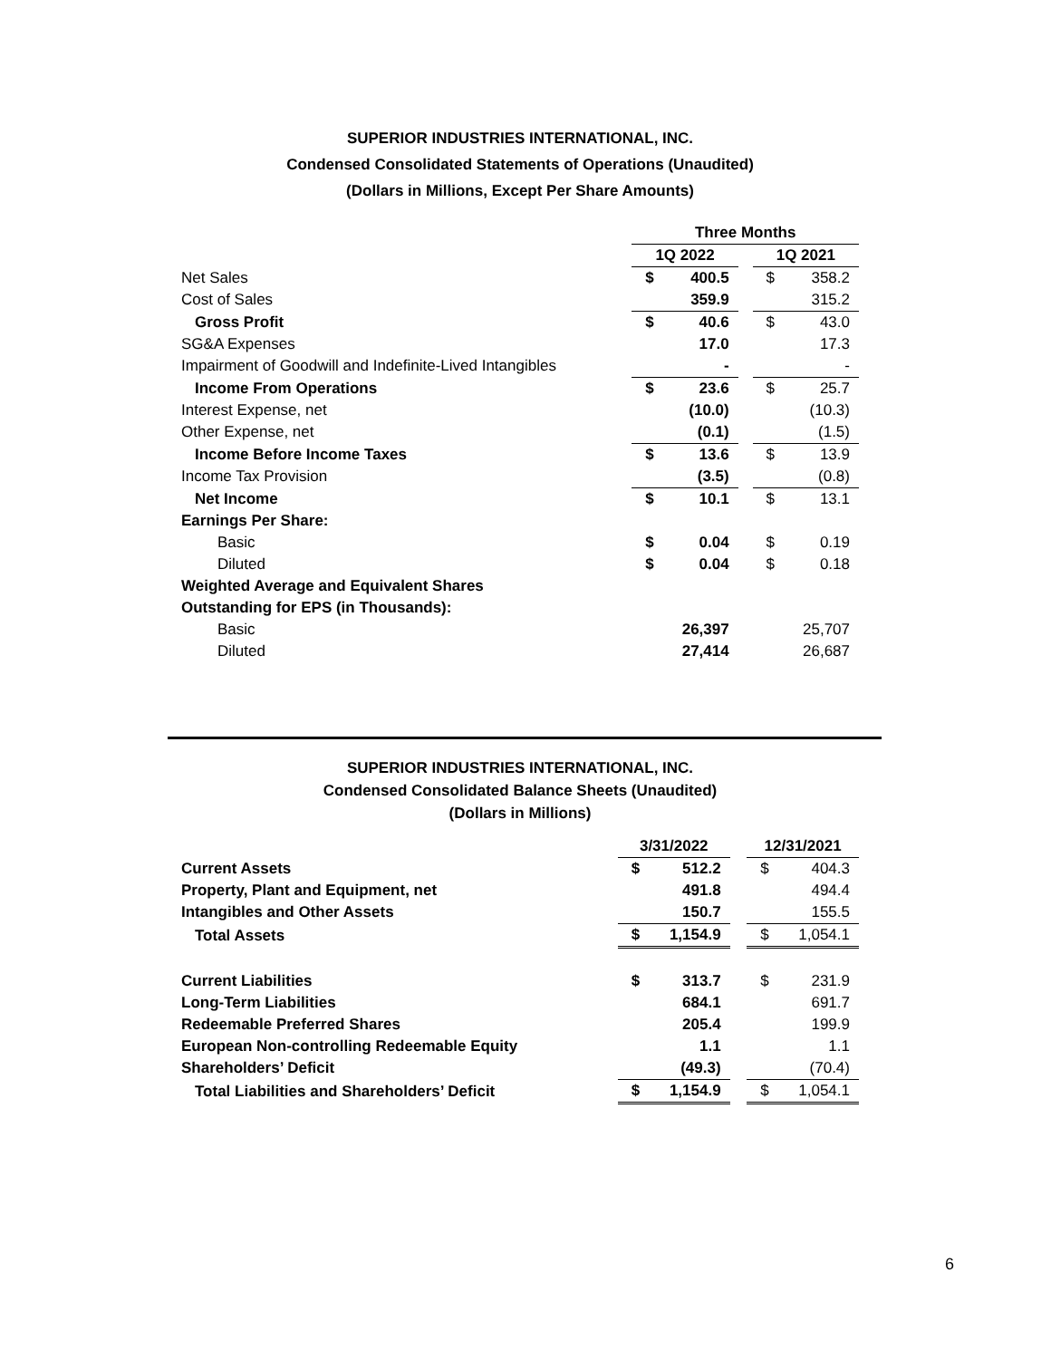SUPERIOR INDUSTRIES INTERNATIONAL, INC.
Condensed Consolidated Statements of Operations (Unaudited)
(Dollars in Millions, Except Per Share Amounts)
| | Three Months | | | | |
| --- | --- | --- | --- | --- | --- |
| | 1Q 2022 | | | 1Q 2021 | |
| Net Sales | $ | 400.5 | | $ | 358.2 |
| Cost of Sales | | 359.9 | | | 315.2 |
| Gross Profit | $ | 40.6 | | $ | 43.0 |
| SG&A Expenses | | 17.0 | | | 17.3 |
| Impairment of Goodwill and Indefinite-Lived Intangibles | | - | | | - |
| Income From Operations | $ | 23.6 | | $ | 25.7 |
| Interest Expense, net | | (10.0) | | | (10.3) |
| Other Expense, net | | (0.1) | | | (1.5) |
| Income Before Income Taxes | $ | 13.6 | | $ | 13.9 |
| Income Tax Provision | | (3.5) | | | (0.8) |
| Net Income | $ | 10.1 | | $ | 13.1 |
| Earnings Per Share: | | | | | |
| Basic | $ | 0.04 | | $ | 0.19 |
| Diluted | $ | 0.04 | | $ | 0.18 |
| Weighted Average and Equivalent Shares | | | | | |
| Outstanding for EPS (in Thousands): | | | | | |
| Basic | | 26,397 | | | 25,707 |
| Diluted | | 27,414 | | | 26,687 |
SUPERIOR INDUSTRIES INTERNATIONAL, INC.
Condensed Consolidated Balance Sheets (Unaudited)
(Dollars in Millions)
| | 3/31/2022 | | | 12/31/2021 | |
| --- | --- | --- | --- | --- | --- |
| Current Assets | $ | 512.2 | | $ | 404.3 |
| Property, Plant and Equipment, net | | 491.8 | | | 494.4 |
| Intangibles and Other Assets | | 150.7 | | | 155.5 |
| Total Assets | $ | 1,154.9 | | $ | 1,054.1 |
| Current Liabilities | $ | 313.7 | | $ | 231.9 |
| Long-Term Liabilities | | 684.1 | | | 691.7 |
| Redeemable Preferred Shares | | 205.4 | | | 199.9 |
| European Non-controlling Redeemable Equity | | 1.1 | | | 1.1 |
| Shareholders’ Deficit | | (49.3) | | | (70.4) |
| Total Liabilities and Shareholders’ Deficit | $ | 1,154.9 | | $ | 1,054.1 |
6